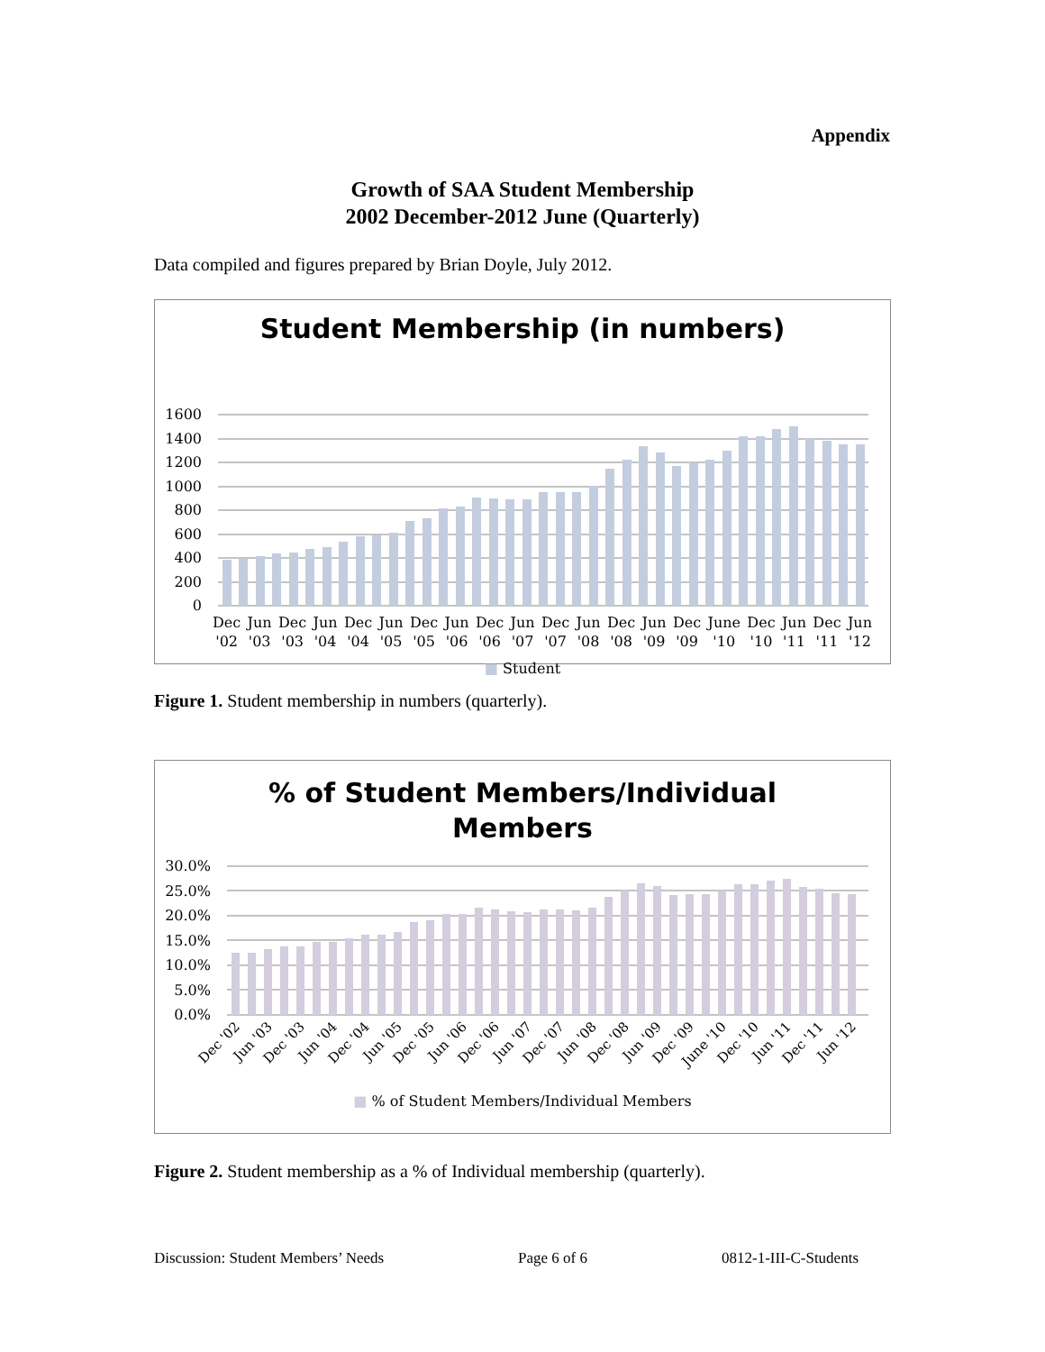Appendix
Growth of SAA Student Membership
2002 December-2012 June (Quarterly)
Data compiled and figures prepared by Brian Doyle, July 2012.
Student Membership (in numbers)
1600
1400
1200
1000
800
600
400
200
0
Dec
'02 Jun
'03 Dec
'03 Jun
'04 Dec
'04 Jun
'05 Dec
'05 Jun
'06 Dec
'06 Jun
'07 Dec
'07 Jun
'08 Dec
'08 Jun
'09 Dec
'09 June
'10 Dec
'10 Jun
'11 Dec
'11 Jun
'12
■ Student
Figure 1. Student membership in numbers (quarterly).
% of Student Members/Individual
Members
30.0%
25.0%
20.0%
15.0%
10.0%
5.0%
0.0%
Dec '02
Jun '03
Dec '03
Jun '04
Dec '04
Jun '05
Dec '05
Jun '06
Dec '06
Jun '07
Dec '07
Jun '08
Dec '08
Jun '09
Dec '09
June '10
Dec '10
Jun '11
Dec '11
Jun '12
■ % of Student Members/Individual Members
Figure 2. Student membership as a % of Individual membership (quarterly).
Discussion: Student Members’ Needs Page 6 of 6 0812-1-III-C-Students